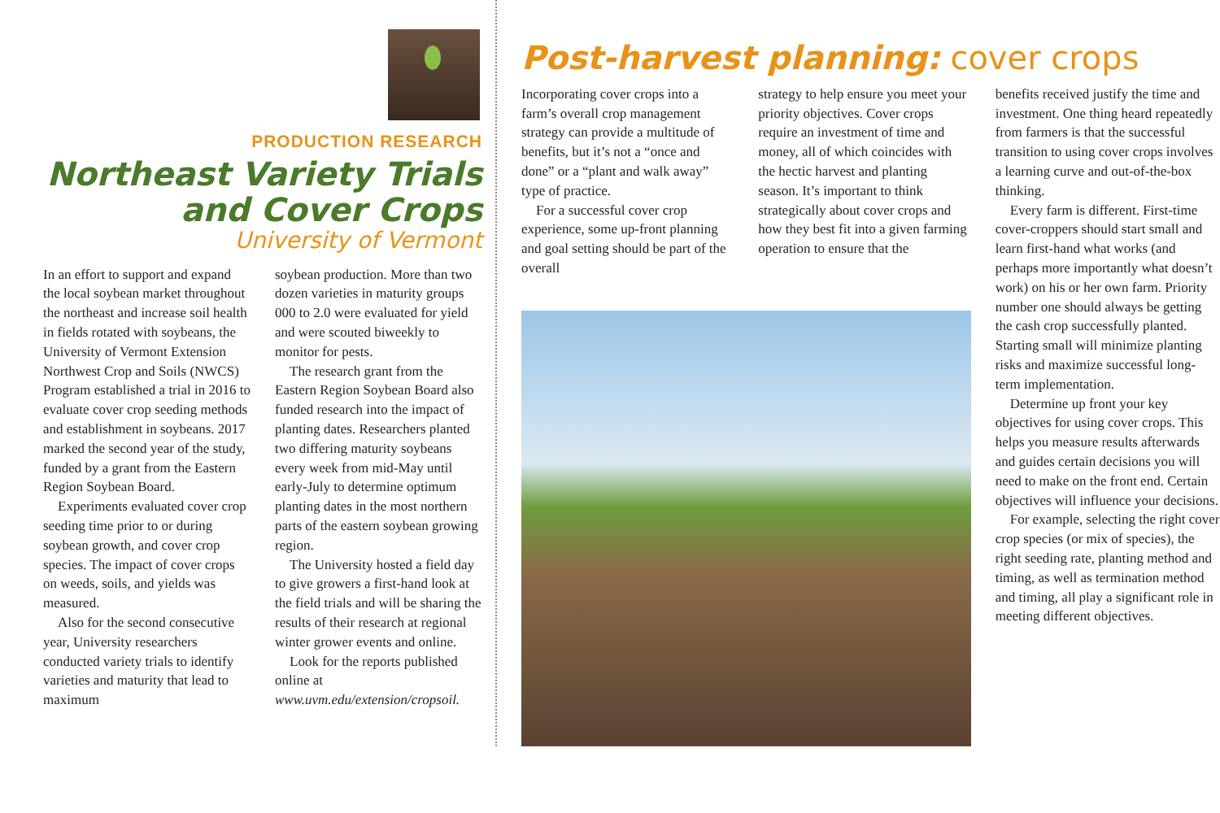PRODUCTION RESEARCH
Northeast Variety Trials
and Cover Crops
University of Vermont
In an effort to support and expand the local soybean market throughout the northeast and increase soil health in fields rotated with soybeans, the University of Vermont Extension Northwest Crop and Soils (NWCS) Program established a trial in 2016 to evaluate cover crop seeding methods and establishment in soybeans. 2017 marked the second year of the study, funded by a grant from the Eastern Region Soybean Board.
Experiments evaluated cover crop seeding time prior to or during soybean growth, and cover crop species. The impact of cover crops on weeds, soils, and yields was measured.
Also for the second consecutive year, University researchers conducted variety trials to identify varieties and maturity that lead to maximum
soybean production. More than two dozen varieties in maturity groups 000 to 2.0 were evaluated for yield and were scouted biweekly to monitor for pests.
The research grant from the Eastern Region Soybean Board also funded research into the impact of planting dates. Researchers planted two differing maturity soybeans every week from mid-May until early-July to determine optimum planting dates in the most northern parts of the eastern soybean growing region.
The University hosted a field day to give growers a first-hand look at the field trials and will be sharing the results of their research at regional winter grower events and online.
Look for the reports published online at www.uvm.edu/extension/cropsoil.
Post-harvest planning: cover crops
Incorporating cover crops into a farm’s overall crop management strategy can provide a multitude of benefits, but it’s not a “once and done” or a “plant and walk away” type of practice.
For a successful cover crop experience, some up-front planning and goal setting should be part of the overall
strategy to help ensure you meet your priority objectives. Cover crops require an investment of time and money, all of which coincides with the hectic harvest and planting season. It’s important to think strategically about cover crops and how they best fit into a given farming operation to ensure that the
benefits received justify the time and investment. One thing heard repeatedly from farmers is that the successful transition to using cover crops involves a learning curve and out-of-the-box thinking.
Every farm is different. First-time cover-croppers should start small and learn first-hand what works (and perhaps more importantly what doesn’t work) on his or her own farm. Priority number one should always be getting the cash crop successfully planted. Starting small will minimize planting risks and maximize successful long-term implementation.
Determine up front your key objectives for using cover crops. This helps you measure results afterwards and guides certain decisions you will need to make on the front end. Certain objectives will influence your decisions.
For example, selecting the right cover crop species (or mix of species), the right seeding rate, planting method and timing, as well as termination method and timing, all play a significant role in meeting different objectives.